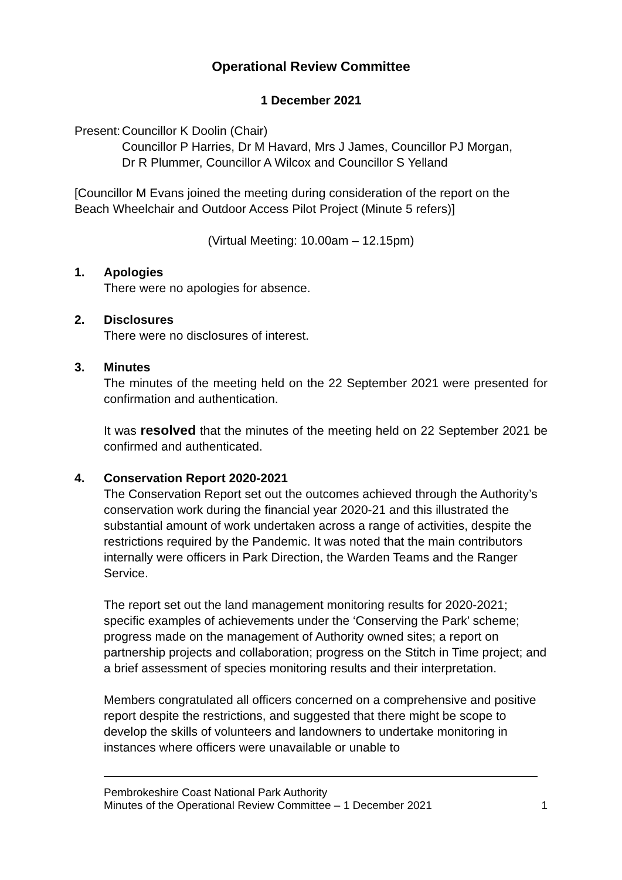Operational Review Committee
1 December 2021
Present:
Councillor K Doolin (Chair)
Councillor P Harries, Dr M Havard, Mrs J James, Councillor PJ Morgan, Dr R Plummer, Councillor A Wilcox and Councillor S Yelland
[Councillor M Evans joined the meeting during consideration of the report on the Beach Wheelchair and Outdoor Access Pilot Project (Minute 5 refers)]
(Virtual Meeting: 10.00am – 12.15pm)
1. Apologies
There were no apologies for absence.
2. Disclosures
There were no disclosures of interest.
3. Minutes
The minutes of the meeting held on the 22 September 2021 were presented for confirmation and authentication.
It was resolved that the minutes of the meeting held on 22 September 2021 be confirmed and authenticated.
4. Conservation Report 2020-2021
The Conservation Report set out the outcomes achieved through the Authority’s conservation work during the financial year 2020-21 and this illustrated the substantial amount of work undertaken across a range of activities, despite the restrictions required by the Pandemic. It was noted that the main contributors internally were officers in Park Direction, the Warden Teams and the Ranger Service.
The report set out the land management monitoring results for 2020-2021; specific examples of achievements under the ‘Conserving the Park’ scheme; progress made on the management of Authority owned sites; a report on partnership projects and collaboration; progress on the Stitch in Time project; and a brief assessment of species monitoring results and their interpretation.
Members congratulated all officers concerned on a comprehensive and positive report despite the restrictions, and suggested that there might be scope to develop the skills of volunteers and landowners to undertake monitoring in instances where officers were unavailable or unable to
Pembrokeshire Coast National Park Authority
Minutes of the Operational Review Committee – 1 December 2021 1